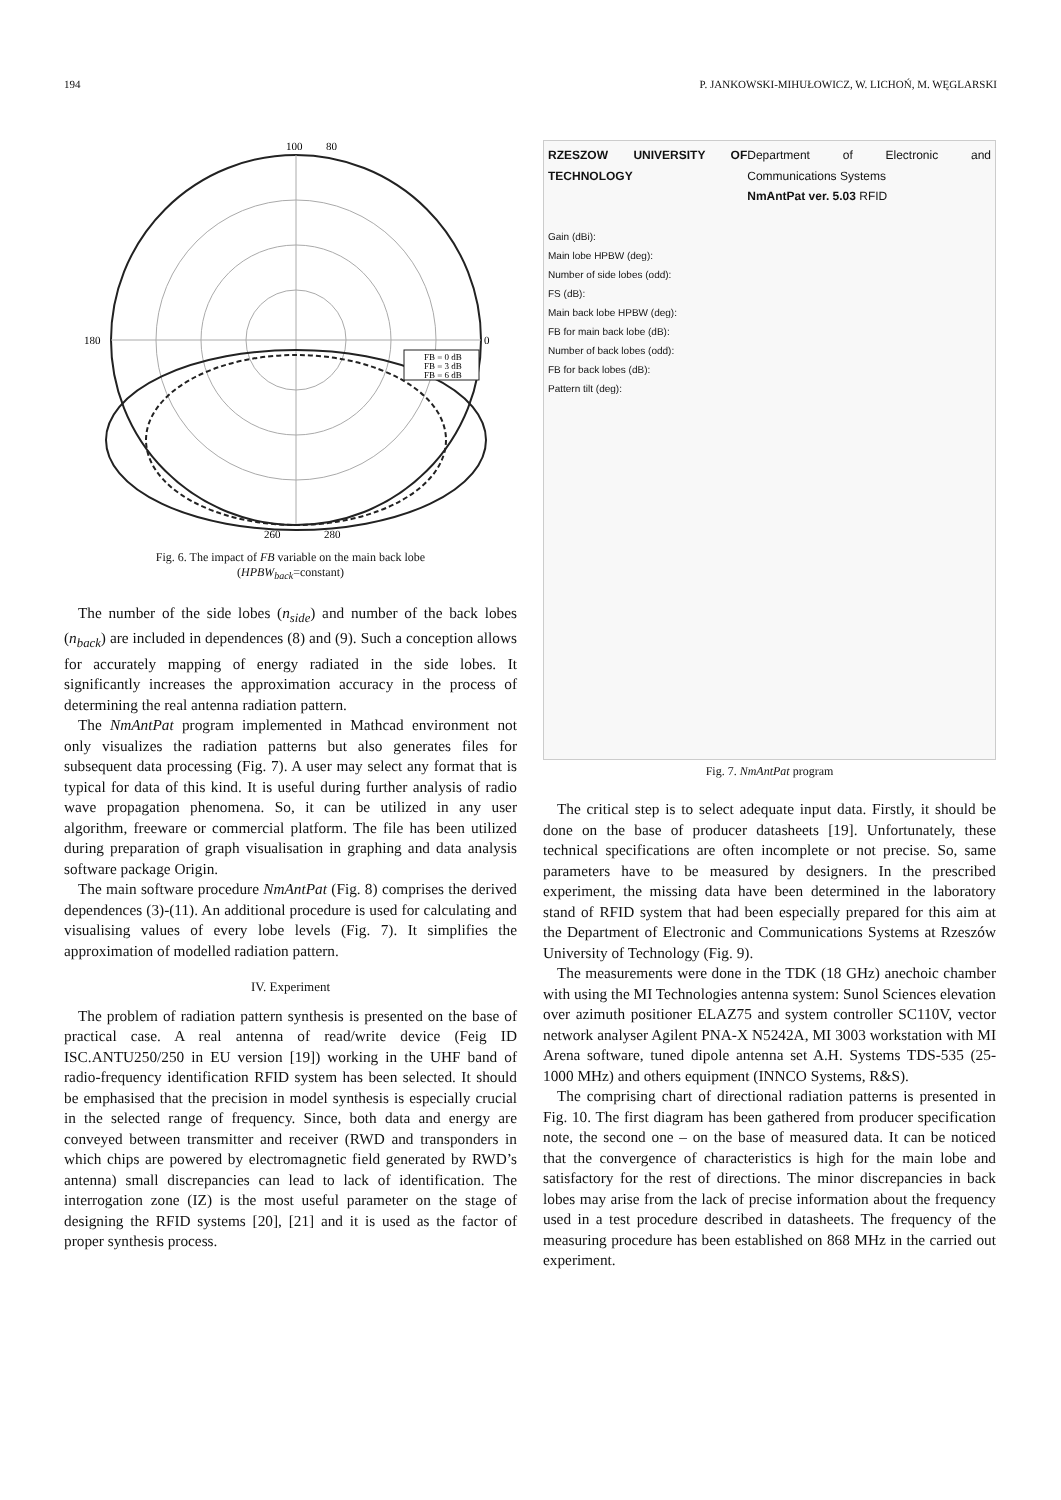194 P. JANKOWSKI-MIHUŁOWICZ, W. LICHOŃ, M. WĘGLARSKI
100
80
180
0
260
280
FB = 0 dB
FB = 3 dB
FB = 6 dB
Fig. 6. The impact of FB variable on the main back lobe
(HPBW<sub>back</sub>=constant)
The number of the side lobes (n<sub>side</sub>) and number of the back lobes (n<sub>back</sub>) are included in dependences (8) and (9). Such a conception allows for accurately mapping of energy radiated in the side lobes. It significantly increases the approximation accuracy in the process of determining the real antenna radiation pattern.
The NmAntPat program implemented in Mathcad environment not only visualizes the radiation patterns but also generates files for subsequent data processing (Fig. 7). A user may select any format that is typical for data of this kind. It is useful during further analysis of radio wave propagation phenomena. So, it can be utilized in any user algorithm, freeware or commercial platform. The file has been utilized during preparation of graph visualisation in graphing and data analysis software package Origin.
The main software procedure NmAntPat (Fig. 8) comprises the derived dependences (3)-(11). An additional procedure is used for calculating and visualising values of every lobe levels (Fig. 7). It simplifies the approximation of modelled radiation pattern.
IV. Experiment
The problem of radiation pattern synthesis is presented on the base of practical case. A real antenna of read/write device (Feig ID ISC.ANTU250/250 in EU version [19]) working in the UHF band of radio-frequency identification RFID system has been selected. It should be emphasised that the precision in model synthesis is especially crucial in the selected range of frequency. Since, both data and energy are conveyed between transmitter and receiver (RWD and transponders in which chips are powered by electromagnetic field generated by RWD’s antenna) small discrepancies can lead to lack of identification. The interrogation zone (IZ) is the most useful parameter on the stage of designing the RFID systems [20], [21] and it is used as the factor of proper synthesis process.
RZESZOW UNIVERSITY OF TECHNOLOGY Department of Electronic and Communications Systems
NmAntPat ver. 5.03 RFID
Gain (dBi):
Main lobe HPBW (deg):
Number of side lobes (odd):
FS (dB):
Main back lobe HPBW (deg):
FB for main back lobe (dB):
Number of back lobes (odd):
FB for back lobes (dB):
Pattern tilt (deg):
Fig. 7. NmAntPat program
The critical step is to select adequate input data. Firstly, it should be done on the base of producer datasheets [19]. Unfortunately, these technical specifications are often incomplete or not precise. So, same parameters have to be measured by designers. In the prescribed experiment, the missing data have been determined in the laboratory stand of RFID system that had been especially prepared for this aim at the Department of Electronic and Communications Systems at Rzeszów University of Technology (Fig. 9).
The measurements were done in the TDK (18 GHz) anechoic chamber with using the MI Technologies antenna system: Sunol Sciences elevation over azimuth positioner ELAZ75 and system controller SC110V, vector network analyser Agilent PNA-X N5242A, MI 3003 workstation with MI Arena software, tuned dipole antenna set A.H. Systems TDS-535 (25-1000 MHz) and others equipment (INNCO Systems, R&S).
The comprising chart of directional radiation patterns is presented in Fig. 10. The first diagram has been gathered from producer specification note, the second one – on the base of measured data. It can be noticed that the convergence of characteristics is high for the main lobe and satisfactory for the rest of directions. The minor discrepancies in back lobes may arise from the lack of precise information about the frequency used in a test procedure described in datasheets. The frequency of the measuring procedure has been established on 868 MHz in the carried out experiment.